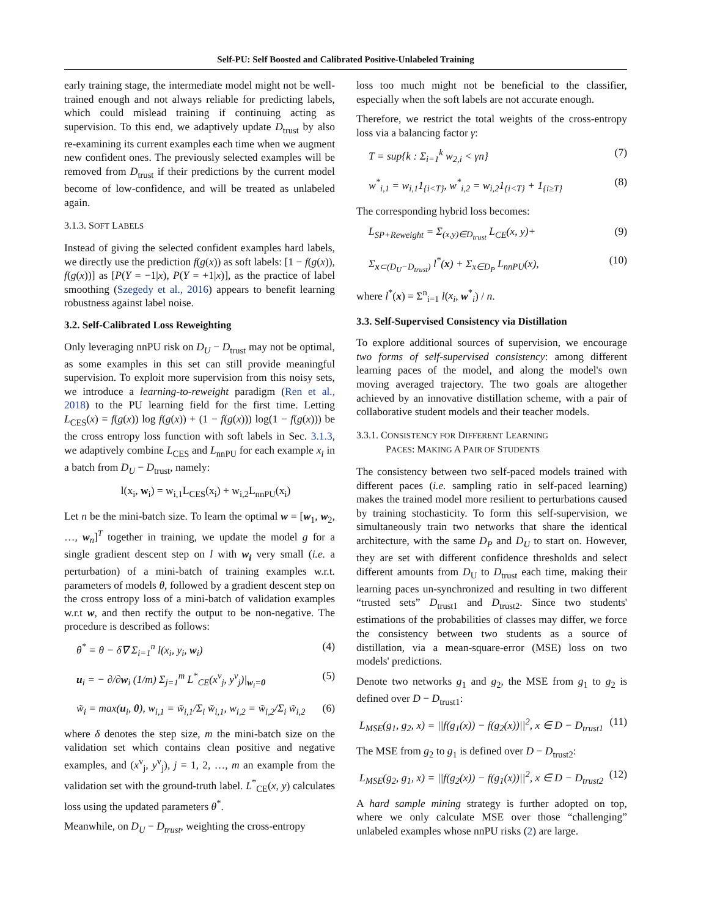Self-PU: Self Boosted and Calibrated Positive-Unlabeled Training
early training stage, the intermediate model might not be well-trained enough and not always reliable for predicting labels, which could mislead training if continuing acting as supervision. To this end, we adaptively update D<sub>trust</sub> by also re-examining its current examples each time when we augment new confident ones. The previously selected examples will be removed from D<sub>trust</sub> if their predictions by the current model become of low-confidence, and will be treated as unlabeled again.
3.1.3. SOFT LABELS
Instead of giving the selected confident examples hard labels, we directly use the prediction f(g(x)) as soft labels: [1 − f(g(x)), f(g(x))] as [P(Y = −1|x), P(Y = +1|x)], as the practice of label smoothing (Szegedy et al., 2016) appears to benefit learning robustness against label noise.
3.2. Self-Calibrated Loss Reweighting
Only leveraging nnPU risk on D<sub>U</sub> − D<sub>trust</sub> may not be optimal, as some examples in this set can still provide meaningful supervision. To exploit more supervision from this noisy sets, we introduce a learning-to-reweight paradigm (Ren et al., 2018) to the PU learning field for the first time. Letting L<sub>CES</sub>(x) = f(g(x)) log f(g(x)) + (1 − f(g(x))) log(1 − f(g(x))) be the cross entropy loss function with soft labels in Sec. 3.1.3, we adaptively combine L<sub>CES</sub> and L<sub>nnPU</sub> for each example x<sub>i</sub> in a batch from D<sub>U</sub> − D<sub>trust</sub>, namely:
l(x<sub>i</sub>, w<sub>i</sub>) = w<sub>i,1</sub>L<sub>CES</sub>(x<sub>i</sub>) + w<sub>i,2</sub>L<sub>nnPU</sub>(x<sub>i</sub>)
Let n be the mini-batch size. To learn the optimal w = [w<sub>1</sub>, w<sub>2</sub>, …, w<sub>n</sub>]<sup>T</sup> together in training, we update the model g for a single gradient descent step on l with w<sub>i</sub> very small (i.e. a perturbation) of a mini-batch of training examples w.r.t. parameters of models θ, followed by a gradient descent step on the cross entropy loss of a mini-batch of validation examples w.r.t w, and then rectify the output to be non-negative. The procedure is described as follows:
θ<sup>*</sup> = θ − δ∇ Σ<sub>i=1</sub><sup>n</sup> l(x<sub>i</sub>, y<sub>i</sub>, w<sub>i</sub>) (4)
u<sub>i</sub> = − ∂/∂w<sub>i</sub> (1/m) Σ<sub>j=1</sub><sup>m</sup> L<sup>*</sup><sub>CE</sub>(x<sup>v</sup><sub>j</sub>, y<sup>v</sup><sub>j</sub>)|<sub>w<sub>i</sub>=0</sub> (5)
w̃<sub>i</sub> = max(u<sub>i</sub>, 0), w<sub>i,1</sub> = w̃<sub>i,1</sub>/Σ<sub>i</sub> w̃<sub>i,1</sub>, w<sub>i,2</sub> = w̃<sub>i,2</sub>/Σ<sub>i</sub> w̃<sub>i,2</sub> (6)
where δ denotes the step size, m the mini-batch size on the validation set which contains clean positive and negative examples, and (x<sup>v</sup><sub>j</sub>, y<sup>v</sup><sub>j</sub>), j = 1, 2, …, m an example from the validation set with the ground-truth label. L<sup>*</sup><sub>CE</sub>(x, y) calculates loss using the updated parameters θ<sup>*</sup>.
Meanwhile, on D<sub>U</sub> − D<sub>trust</sub>, weighting the cross-entropy
loss too much might not be beneficial to the classifier, especially when the soft labels are not accurate enough.
Therefore, we restrict the total weights of the cross-entropy loss via a balancing factor γ:
T = sup{k : Σ<sub>i=1</sub><sup>k</sup> w<sub>2,i</sub> < γn} (7)
w<sup>*</sup><sub>i,1</sub> = w<sub>i,1</sub>1<sub>{i<T}</sub>, w<sup>*</sup><sub>i,2</sub> = w<sub>i,2</sub>1<sub>{i<T}</sub> + 1<sub>{i≥T}</sub> (8)
The corresponding hybrid loss becomes:
L<sub>SP+Reweight</sub> = Σ<sub>(x,y)∈D<sub>trust</sub></sub> L<sub>CE</sub>(x, y)+ (9)
Σ<sub>x⊂(D<sub>U</sub>−D<sub>trust</sub>)</sub> l<sup>*</sup>(x) + Σ<sub>x∈D<sub>P</sub></sub> L<sub>nnPU</sub>(x), (10)
where l<sup>*</sup>(x) = Σ<sup>n</sup><sub>i=1</sub> l(x<sub>i</sub>, w<sup>*</sup><sub>i</sub>) / n.
3.3. Self-Supervised Consistency via Distillation
To explore additional sources of supervision, we encourage two forms of self-supervised consistency: among different learning paces of the model, and along the model's own moving averaged trajectory. The two goals are altogether achieved by an innovative distillation scheme, with a pair of collaborative student models and their teacher models.
3.3.1. CONSISTENCY FOR DIFFERENT LEARNING
PACES: MAKING A PAIR OF STUDENTS
The consistency between two self-paced models trained with different paces (i.e. sampling ratio in self-paced learning) makes the trained model more resilient to perturbations caused by training stochasticity. To form this self-supervision, we simultaneously train two networks that share the identical architecture, with the same D<sub>P</sub> and D<sub>U</sub> to start on. However, they are set with different confidence thresholds and select different amounts from D<sub>U</sub> to D<sub>trust</sub> each time, making their learning paces un-synchronized and resulting in two different “trusted sets” D<sub>trust1</sub> and D<sub>trust2</sub>. Since two students' estimations of the probabilities of classes may differ, we force the consistency between two students as a source of distillation, via a mean-square-error (MSE) loss on two models' predictions.
Denote two networks g<sub>1</sub> and g<sub>2</sub>, the MSE from g<sub>1</sub> to g<sub>2</sub> is defined over D − D<sub>trust1</sub>:
L<sub>MSE</sub>(g<sub>1</sub>, g<sub>2</sub>, x) = ||f(g<sub>1</sub>(x)) − f(g<sub>2</sub>(x))||<sup>2</sup>, x ∈ D − D<sub>trust1</sub> (11)
The MSE from g<sub>2</sub> to g<sub>1</sub> is defined over D − D<sub>trust2</sub>:
L<sub>MSE</sub>(g<sub>2</sub>, g<sub>1</sub>, x) = ||f(g<sub>2</sub>(x)) − f(g<sub>1</sub>(x))||<sup>2</sup>, x ∈ D − D<sub>trust2</sub> (12)
A hard sample mining strategy is further adopted on top, where we only calculate MSE over those “challenging” unlabeled examples whose nnPU risks (2) are large.